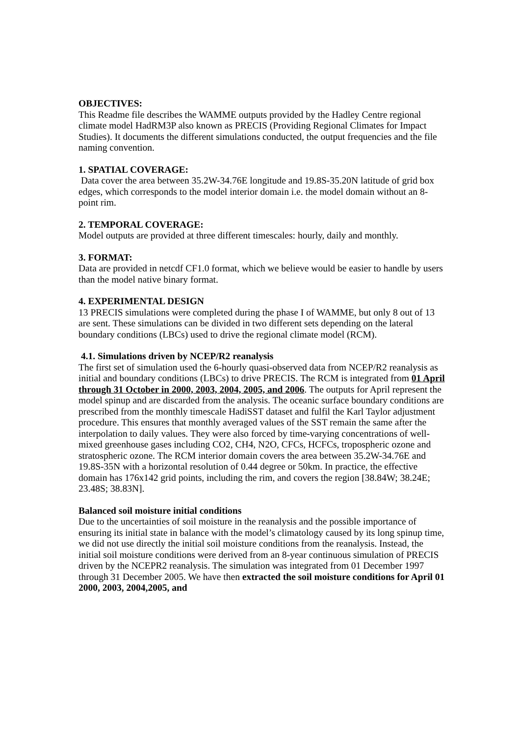OBJECTIVES:
This Readme file describes the WAMME outputs provided by the Hadley Centre regional climate model HadRM3P also known as PRECIS (Providing Regional Climates for Impact Studies). It documents the different simulations conducted, the output frequencies and the file naming convention.
1. SPATIAL COVERAGE:
Data cover the area between 35.2W-34.76E longitude and 19.8S-35.20N latitude of grid box edges, which corresponds to the model interior domain i.e. the model domain without an 8-point rim.
2. TEMPORAL COVERAGE:
Model outputs are provided at three different timescales: hourly, daily and monthly.
3. FORMAT:
Data are provided in netcdf CF1.0 format, which we believe would be easier to handle by users than the model native binary format.
4. EXPERIMENTAL DESIGN
13 PRECIS simulations were completed during the phase I of WAMME, but only 8 out of 13 are sent. These simulations can be divided in two different sets depending on the lateral boundary conditions (LBCs) used to drive the regional climate model (RCM).
4.1. Simulations driven by NCEP/R2 reanalysis
The first set of simulation used the 6-hourly quasi-observed data from NCEP/R2 reanalysis as initial and boundary conditions (LBCs) to drive PRECIS. The RCM is integrated from 01 April through 31 October in 2000, 2003, 2004, 2005, and 2006. The outputs for April represent the model spinup and are discarded from the analysis. The oceanic surface boundary conditions are prescribed from the monthly timescale HadiSST dataset and fulfil the Karl Taylor adjustment procedure. This ensures that monthly averaged values of the SST remain the same after the interpolation to daily values. They were also forced by time-varying concentrations of well-mixed greenhouse gases including CO2, CH4, N2O, CFCs, HCFCs, tropospheric ozone and stratospheric ozone. The RCM interior domain covers the area between 35.2W-34.76E and 19.8S-35N with a horizontal resolution of 0.44 degree or 50km. In practice, the effective domain has 176x142 grid points, including the rim, and covers the region [38.84W; 38.24E; 23.48S; 38.83N].
Balanced soil moisture initial conditions
Due to the uncertainties of soil moisture in the reanalysis and the possible importance of ensuring its initial state in balance with the model’s climatology caused by its long spinup time, we did not use directly the initial soil moisture conditions from the reanalysis. Instead, the initial soil moisture conditions were derived from an 8-year continuous simulation of PRECIS driven by the NCEPR2 reanalysis. The simulation was integrated from 01 December 1997 through 31 December 2005. We have then extracted the soil moisture conditions for April 01 2000, 2003, 2004,2005, and